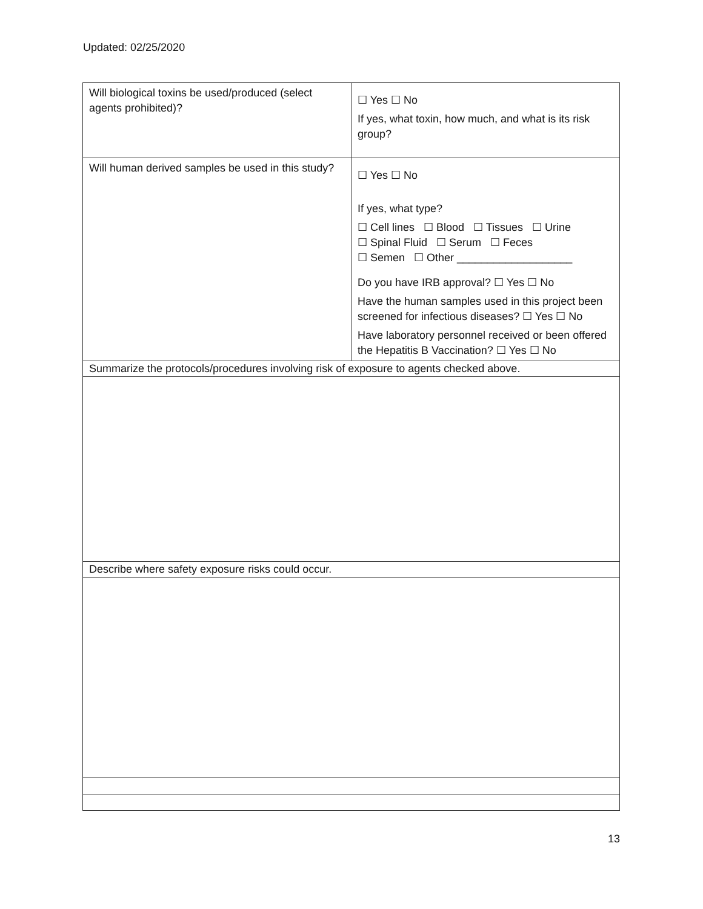Updated: 02/25/2020
| Will biological toxins be used/produced (select agents prohibited)? | ☐ Yes ☐ No If yes, what toxin, how much, and what is its risk group? |
| Will human derived samples be used in this study? | ☐ Yes ☐ No If yes, what type? ☐ Cell lines ☐ Blood ☐ Tissues ☐ Urine ☐ Spinal Fluid ☐ Serum ☐ Feces ☐ Semen ☐ Other ___________________ Do you have IRB approval? ☐ Yes ☐ No Have the human samples used in this project been screened for infectious diseases? ☐ Yes ☐ No Have laboratory personnel received or been offered the Hepatitis B Vaccination? ☐ Yes ☐ No |
| Summarize the protocols/procedures involving risk of exposure to agents checked above. | |
| Describe where safety exposure risks could occur. | |
13